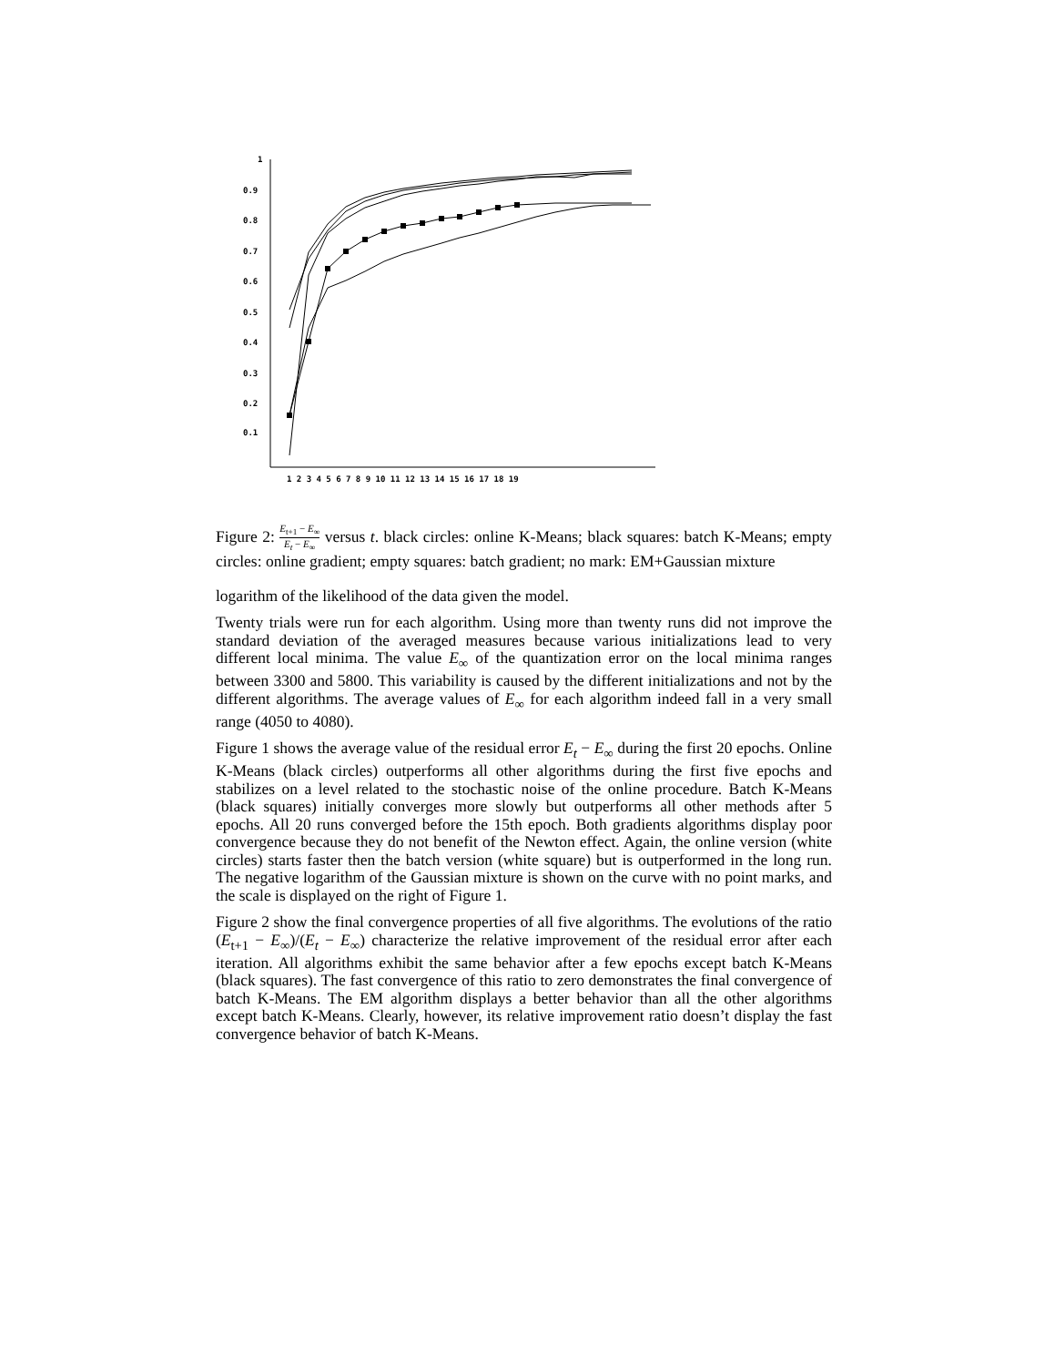1
0.9
0.8
0.7
0.6
0.5
0.4
0.3
0.2
0.1
1 2 3 4 5 6 7 8 9 10 11 12 13 14 15 16 17 18 19
Figure 2: E<sub>t+1</sub> − E<sub>∞</sub> E<sub>t</sub> − E<sub>∞</sub> versus t. black circles: online K-Means; black squares: batch K-Means; empty circles: online gradient; empty squares: batch gradient; no mark: EM+Gaussian mixture
logarithm of the likelihood of the data given the model.
Twenty trials were run for each algorithm. Using more than twenty runs did not improve the standard deviation of the averaged measures because various initializations lead to very different local minima. The value E<sub>∞</sub> of the quantization error on the local minima ranges between 3300 and 5800. This variability is caused by the different initializations and not by the different algorithms. The average values of E<sub>∞</sub> for each algorithm indeed fall in a very small range (4050 to 4080).
Figure 1 shows the average value of the residual error E<sub>t</sub> − E<sub>∞</sub> during the first 20 epochs. Online K-Means (black circles) outperforms all other algorithms during the first five epochs and stabilizes on a level related to the stochastic noise of the online procedure. Batch K-Means (black squares) initially converges more slowly but outperforms all other methods after 5 epochs. All 20 runs converged before the 15th epoch. Both gradients algorithms display poor convergence because they do not benefit of the Newton effect. Again, the online version (white circles) starts faster then the batch version (white square) but is outperformed in the long run. The negative logarithm of the Gaussian mixture is shown on the curve with no point marks, and the scale is displayed on the right of Figure 1.
Figure 2 show the final convergence properties of all five algorithms. The evolutions of the ratio (E<sub>t+1</sub> − E<sub>∞</sub>)/(E<sub>t</sub> − E<sub>∞</sub>) characterize the relative improvement of the residual error after each iteration. All algorithms exhibit the same behavior after a few epochs except batch K-Means (black squares). The fast convergence of this ratio to zero demonstrates the final convergence of batch K-Means. The EM algorithm displays a better behavior than all the other algorithms except batch K-Means. Clearly, however, its relative improvement ratio doesn’t display the fast convergence behavior of batch K-Means.